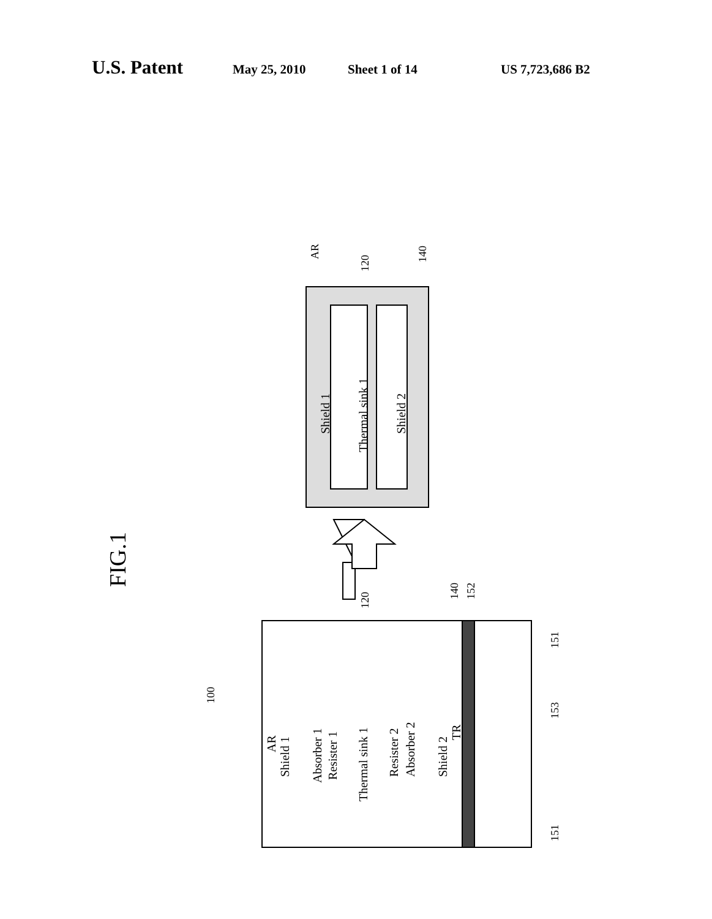U.S. Patent May 25, 2010 Sheet 1 of 14 US 7,723,686 B2
FIG.1
Shield 1
Thermal sink 1
Shield 2
AR
120
140
100
120
140
152
AR
Shield 1
Absorber 1
Resister 1
Thermal sink 1
Resister 2
Absorber 2
Shield 2
TR
151
153
151